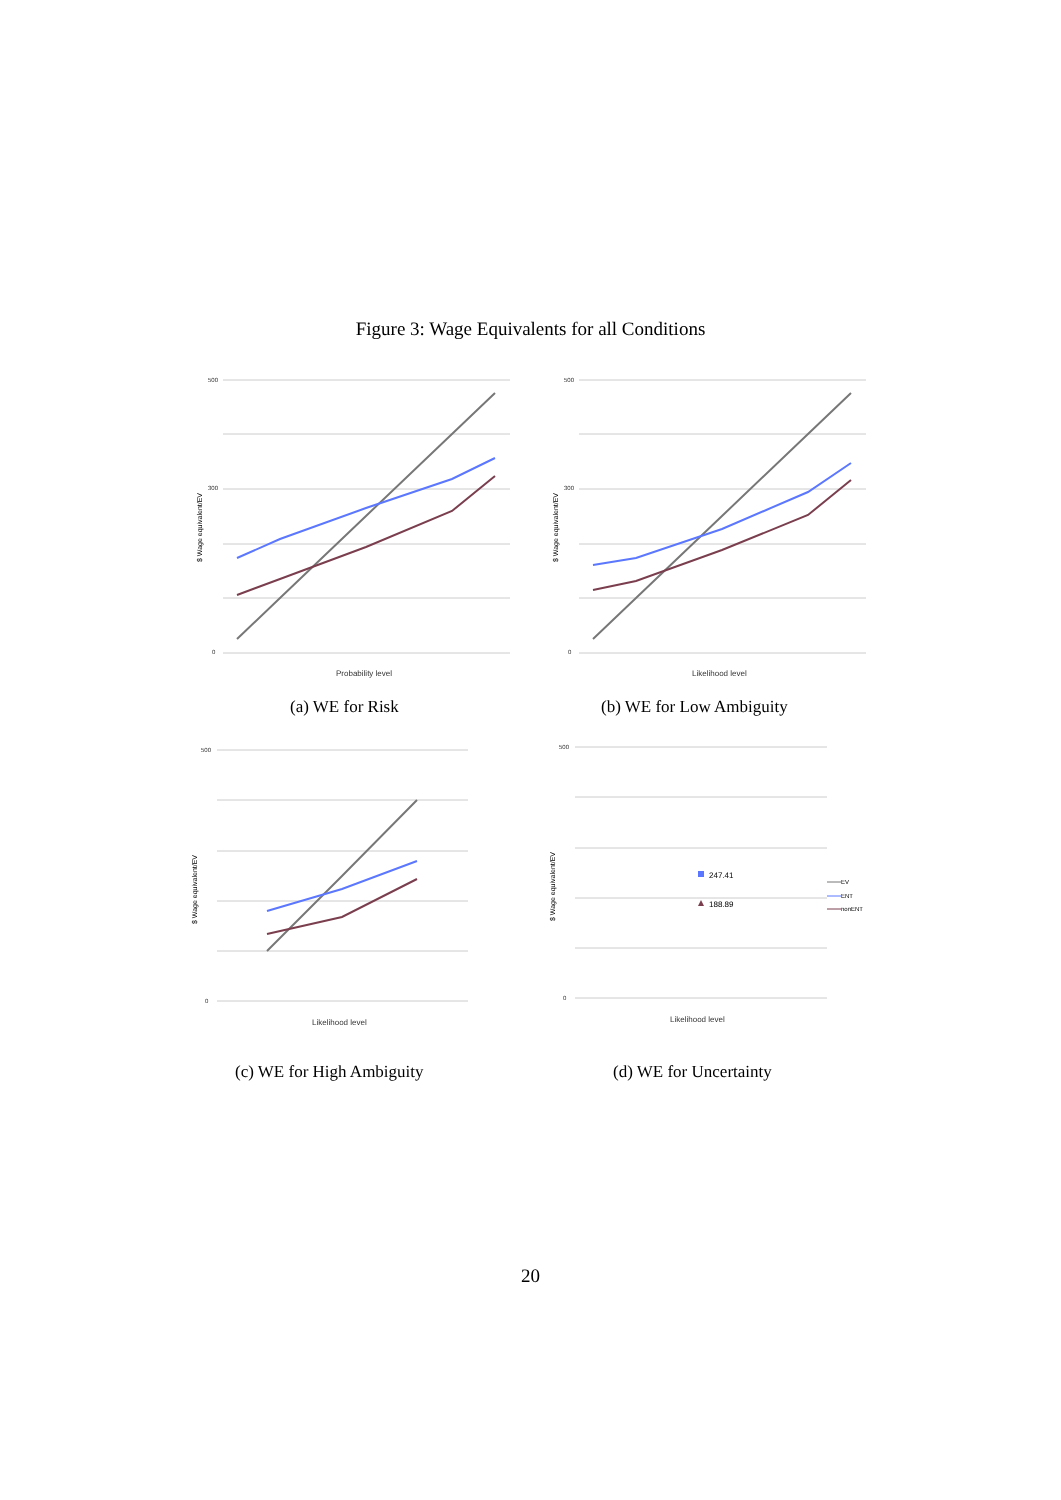Figure 3: Wage Equivalents for all Conditions
500
300
0
Probability level
$ Wage equivalent/EV
(a) WE for Risk
500
300
0
Likelihood level
$ Wage equivalent/EV
(b) WE for Low Ambiguity
500
0
Likelihood level
$ Wage equivalent/EV
(c) WE for High Ambiguity
500
0
Likelihood level
$ Wage equivalent/EV
247.41
188.89
EV
ENT
nonENT
(d) WE for Uncertainty
20